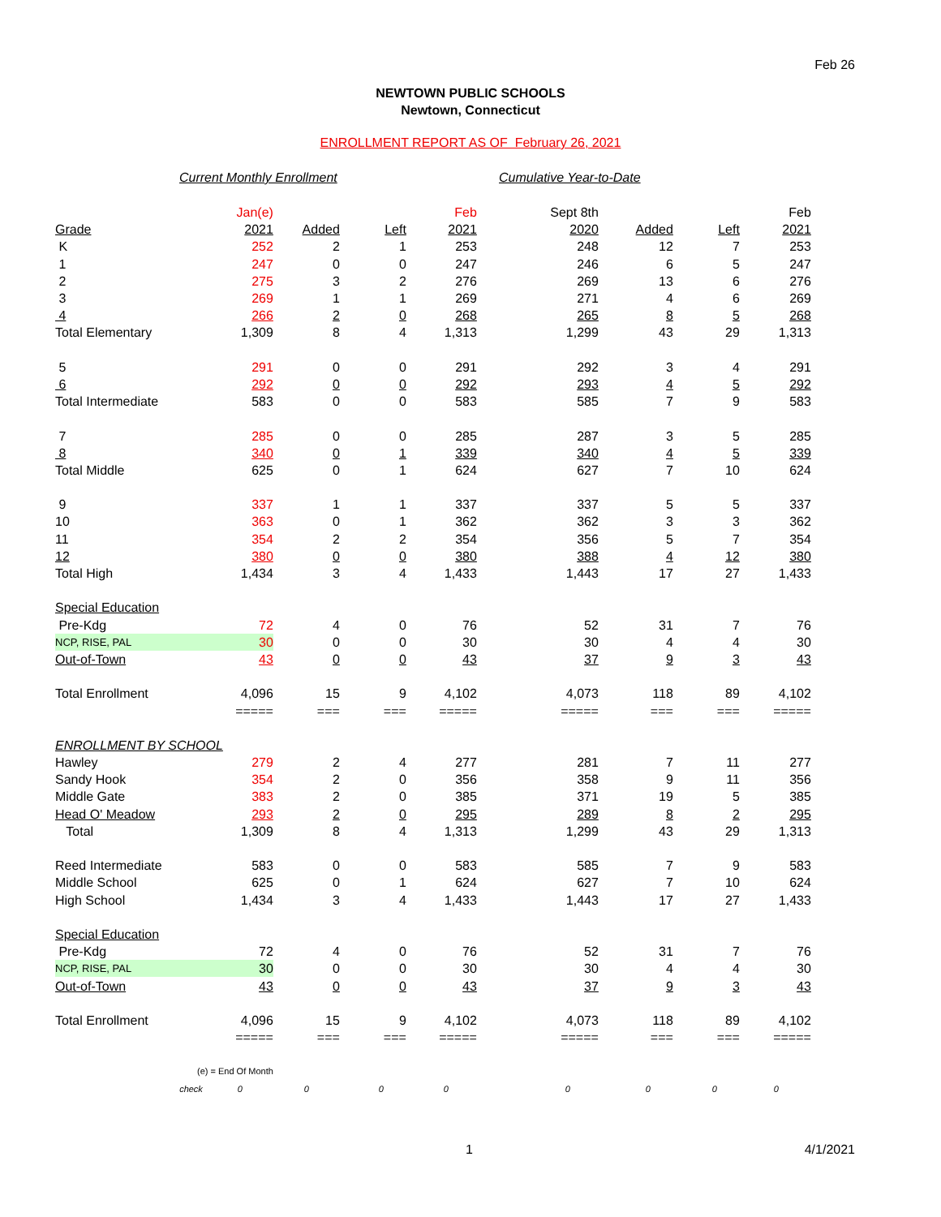Feb 26
NEWTOWN PUBLIC SCHOOLS
Newtown, Connecticut
ENROLLMENT REPORT AS OF February 26, 2021
Current Monthly Enrollment Cumulative Year-to-Date
| | Jan(e) | | | Feb | Sept 8th | | | Feb |
| Grade | 2021 | Added | Left | 2021 | 2020 | Added | Left | 2021 |
| K | 252 | 2 | 1 | 253 | 248 | 12 | 7 | 253 |
| 1 | 247 | 0 | 0 | 247 | 246 | 6 | 5 | 247 |
| 2 | 275 | 3 | 2 | 276 | 269 | 13 | 6 | 276 |
| 3 | 269 | 1 | 1 | 269 | 271 | 4 | 6 | 269 |
| 4 | 266 | 2 | 0 | 268 | 265 | 8 | 5 | 268 |
| Total Elementary | 1,309 | 8 | 4 | 1,313 | 1,299 | 43 | 29 | 1,313 |
| 5 | 291 | 0 | 0 | 291 | 292 | 3 | 4 | 291 |
| 6 | 292 | 0 | 0 | 292 | 293 | 4 | 5 | 292 |
| Total Intermediate | 583 | 0 | 0 | 583 | 585 | 7 | 9 | 583 |
| 7 | 285 | 0 | 0 | 285 | 287 | 3 | 5 | 285 |
| 8 | 340 | 0 | 1 | 339 | 340 | 4 | 5 | 339 |
| Total Middle | 625 | 0 | 1 | 624 | 627 | 7 | 10 | 624 |
| 9 | 337 | 1 | 1 | 337 | 337 | 5 | 5 | 337 |
| 10 | 363 | 0 | 1 | 362 | 362 | 3 | 3 | 362 |
| 11 | 354 | 2 | 2 | 354 | 356 | 5 | 7 | 354 |
| 12 | 380 | 0 | 0 | 380 | 388 | 4 | 12 | 380 |
| Total High | 1,434 | 3 | 4 | 1,433 | 1,443 | 17 | 27 | 1,433 |
| Special Education | | | | | | | | |
| Pre-Kdg | 72 | 4 | 0 | 76 | 52 | 31 | 7 | 76 |
| NCP, RISE, PAL | 30 | 0 | 0 | 30 | 30 | 4 | 4 | 30 |
| Out-of-Town | 43 | 0 | 0 | 43 | 37 | 9 | 3 | 43 |
| Total Enrollment | 4,096 | 15 | 9 | 4,102 | 4,073 | 118 | 89 | 4,102 |
| | ===== | === | === | ===== | ===== | === | === | ===== |
| ENROLLMENT BY SCHOOL | | | | | | | | |
| Hawley | 279 | 2 | 4 | 277 | 281 | 7 | 11 | 277 |
| Sandy Hook | 354 | 2 | 0 | 356 | 358 | 9 | 11 | 356 |
| Middle Gate | 383 | 2 | 0 | 385 | 371 | 19 | 5 | 385 |
| Head O' Meadow | 293 | 2 | 0 | 295 | 289 | 8 | 2 | 295 |
| Total | 1,309 | 8 | 4 | 1,313 | 1,299 | 43 | 29 | 1,313 |
| Reed Intermediate | 583 | 0 | 0 | 583 | 585 | 7 | 9 | 583 |
| Middle School | 625 | 0 | 1 | 624 | 627 | 7 | 10 | 624 |
| High School | 1,434 | 3 | 4 | 1,433 | 1,443 | 17 | 27 | 1,433 |
| Special Education | | | | | | | | |
| Pre-Kdg | 72 | 4 | 0 | 76 | 52 | 31 | 7 | 76 |
| NCP, RISE, PAL | 30 | 0 | 0 | 30 | 30 | 4 | 4 | 30 |
| Out-of-Town | 43 | 0 | 0 | 43 | 37 | 9 | 3 | 43 |
| Total Enrollment | 4,096 | 15 | 9 | 4,102 | 4,073 | 118 | 89 | 4,102 |
| | ===== | === | === | ===== | ===== | === | === | ===== |
| (e) = End Of Month | | | | | | | | |
| check | 0 | 0 | 0 | 0 | 0 | 0 | 0 | 0 |
1 4/1/2021